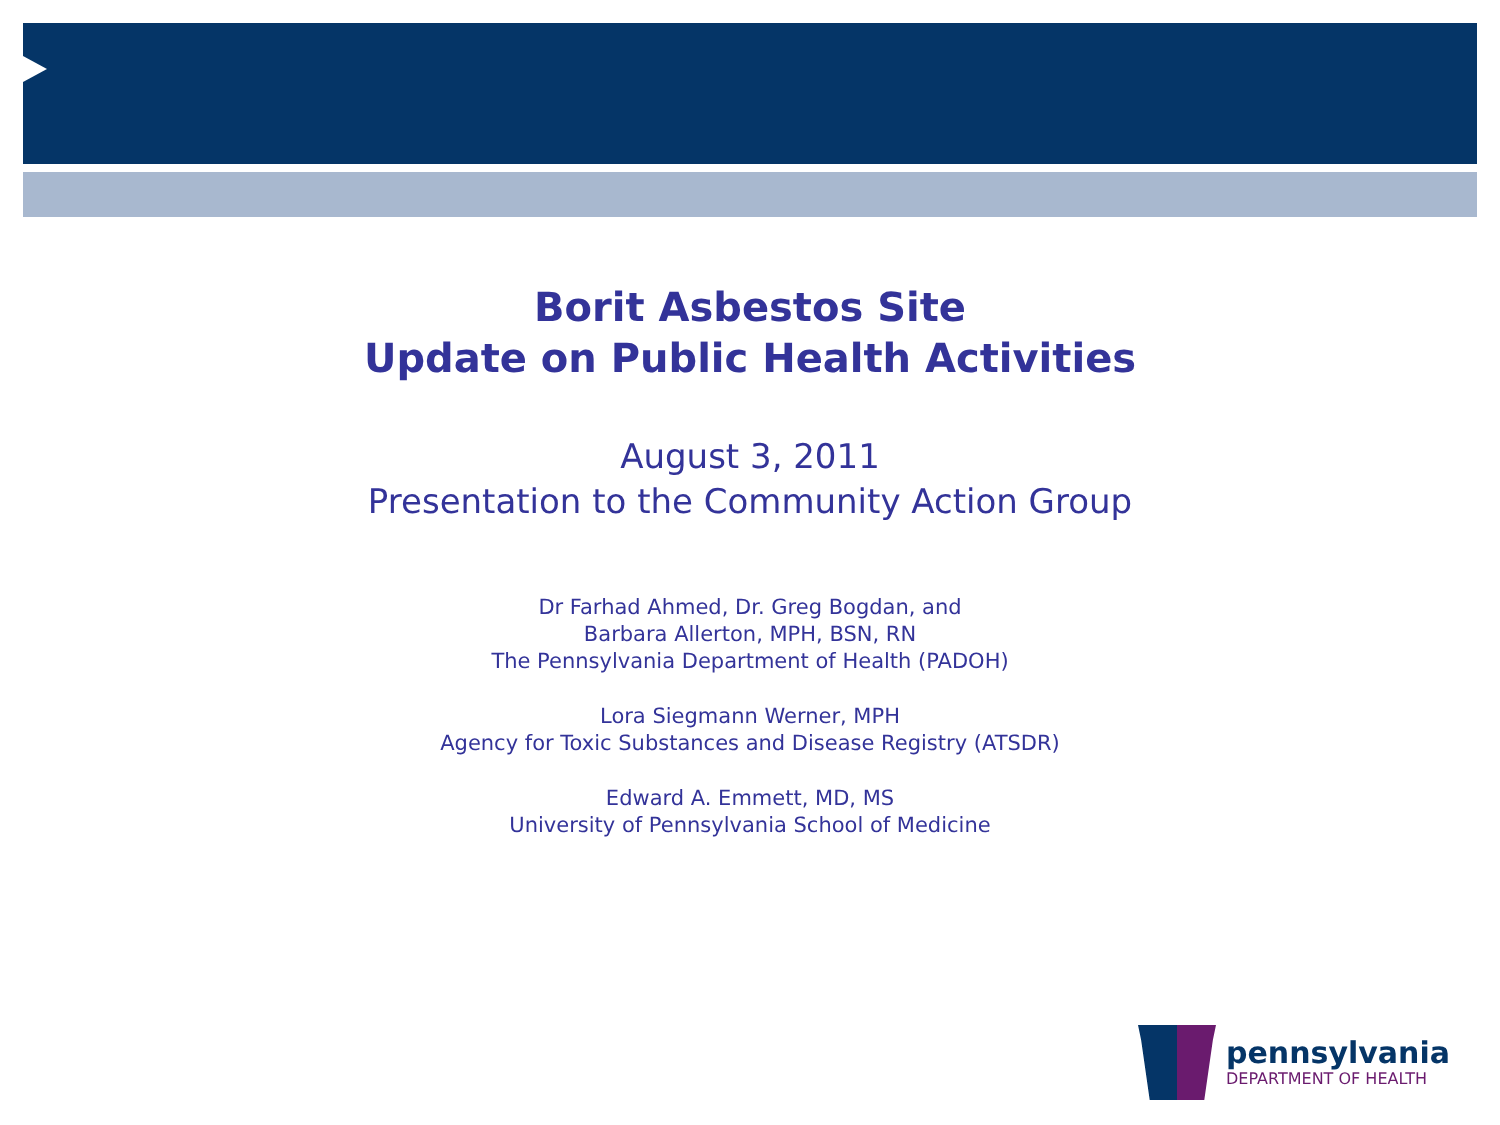Borit Asbestos Site
Update on Public Health Activities
August 3, 2011
Presentation to the Community Action Group
Dr Farhad Ahmed, Dr. Greg Bogdan, and
Barbara Allerton, MPH, BSN, RN
The Pennsylvania Department of Health (PADOH)
Lora Siegmann Werner, MPH
Agency for Toxic Substances and Disease Registry (ATSDR)
Edward A. Emmett, MD, MS
University of Pennsylvania School of Medicine
pennsylvania
DEPARTMENT OF HEALTH